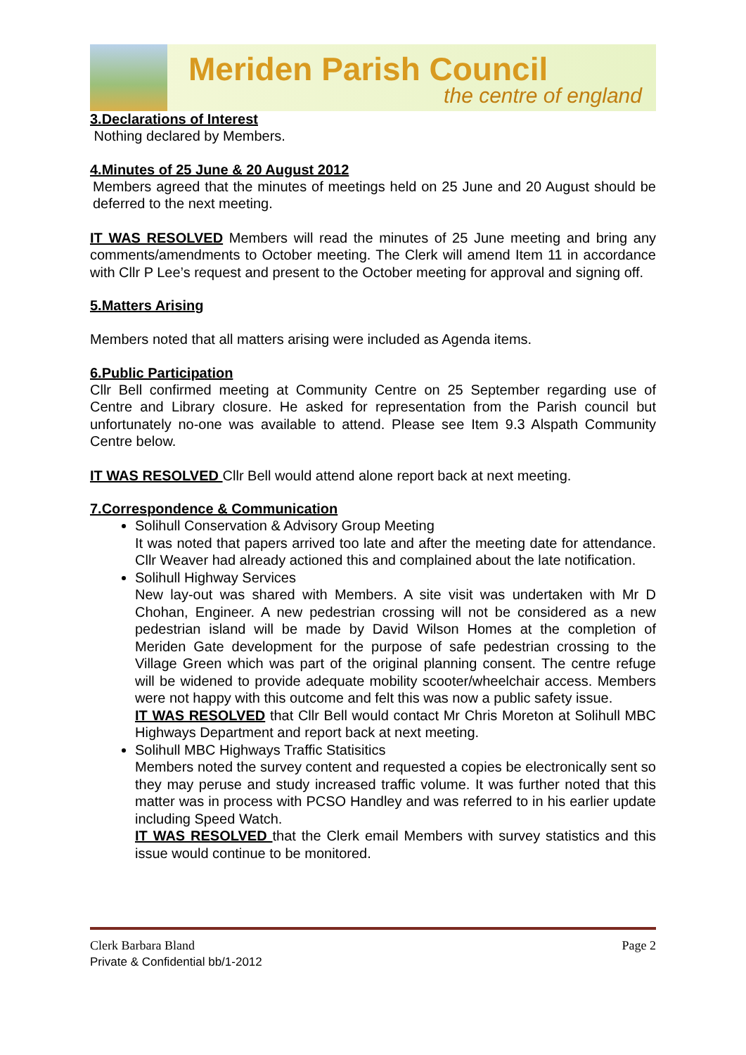Meriden Parish Council
the centre of england
3.Declarations of Interest
Nothing declared by Members.
4.Minutes of 25 June & 20 August 2012
Members agreed that the minutes of meetings held on 25 June and 20 August should be deferred to the next meeting.
IT WAS RESOLVED Members will read the minutes of 25 June meeting and bring any comments/amendments to October meeting. The Clerk will amend Item 11 in accordance with Cllr P Lee’s request and present to the October meeting for approval and signing off.
5.Matters Arising
Members noted that all matters arising were included as Agenda items.
6.Public Participation
Cllr Bell confirmed meeting at Community Centre on 25 September regarding use of Centre and Library closure. He asked for representation from the Parish council but unfortunately no-one was available to attend. Please see Item 9.3 Alspath Community Centre below.
IT WAS RESOLVED Cllr Bell would attend alone report back at next meeting.
7.Correspondence & Communication
Solihull Conservation & Advisory Group Meeting
It was noted that papers arrived too late and after the meeting date for attendance. Cllr Weaver had already actioned this and complained about the late notification.
Solihull Highway Services
New lay-out was shared with Members. A site visit was undertaken with Mr D Chohan, Engineer. A new pedestrian crossing will not be considered as a new pedestrian island will be made by David Wilson Homes at the completion of Meriden Gate development for the purpose of safe pedestrian crossing to the Village Green which was part of the original planning consent. The centre refuge will be widened to provide adequate mobility scooter/wheelchair access. Members were not happy with this outcome and felt this was now a public safety issue.
IT WAS RESOLVED that Cllr Bell would contact Mr Chris Moreton at Solihull MBC Highways Department and report back at next meeting.
Solihull MBC Highways Traffic Statisitics
Members noted the survey content and requested a copies be electronically sent so they may peruse and study increased traffic volume. It was further noted that this matter was in process with PCSO Handley and was referred to in his earlier update including Speed Watch.
IT WAS RESOLVED that the Clerk email Members with survey statistics and this issue would continue to be monitored.
Clerk Barbara Bland Page 2
Private & Confidential bb/1-2012